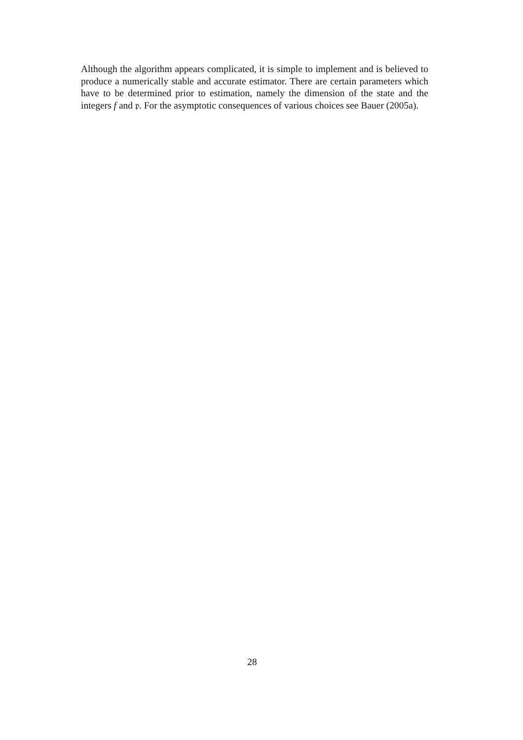Although the algorithm appears complicated, it is simple to implement and is believed to produce a numerically stable and accurate estimator. There are certain parameters which have to be determined prior to estimation, namely the dimension of the state and the integers f and 𝔭. For the asymptotic consequences of various choices see Bauer (2005a).
28